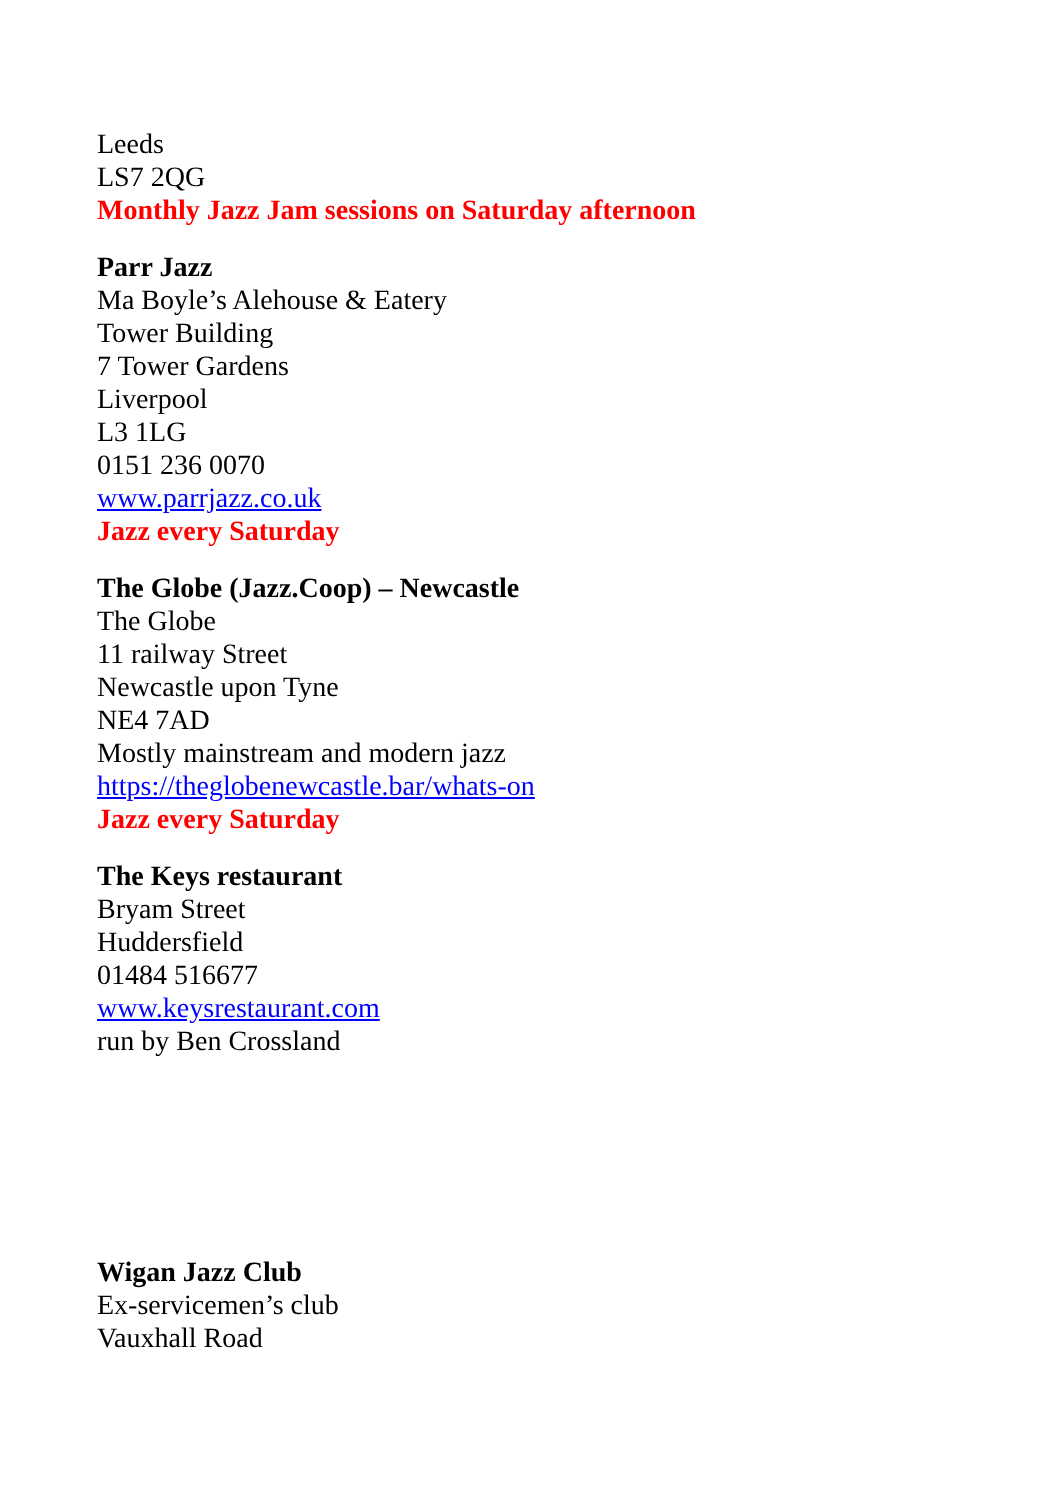Leeds
LS7 2QG
Monthly Jazz Jam sessions on Saturday afternoon
Parr Jazz
Ma Boyle’s Alehouse & Eatery
Tower Building
7 Tower Gardens
Liverpool
L3 1LG
0151 236 0070
www.parrjazz.co.uk
Jazz every Saturday
The Globe (Jazz.Coop) – Newcastle
The Globe
11 railway Street
Newcastle upon Tyne
NE4 7AD
Mostly mainstream and modern jazz
https://theglobenewcastle.bar/whats-on
Jazz every Saturday
The Keys restaurant
Bryam Street
Huddersfield
01484 516677
www.keysrestaurant.com
run by Ben Crossland
Wigan Jazz Club
Ex-servicemen’s club
Vauxhall Road